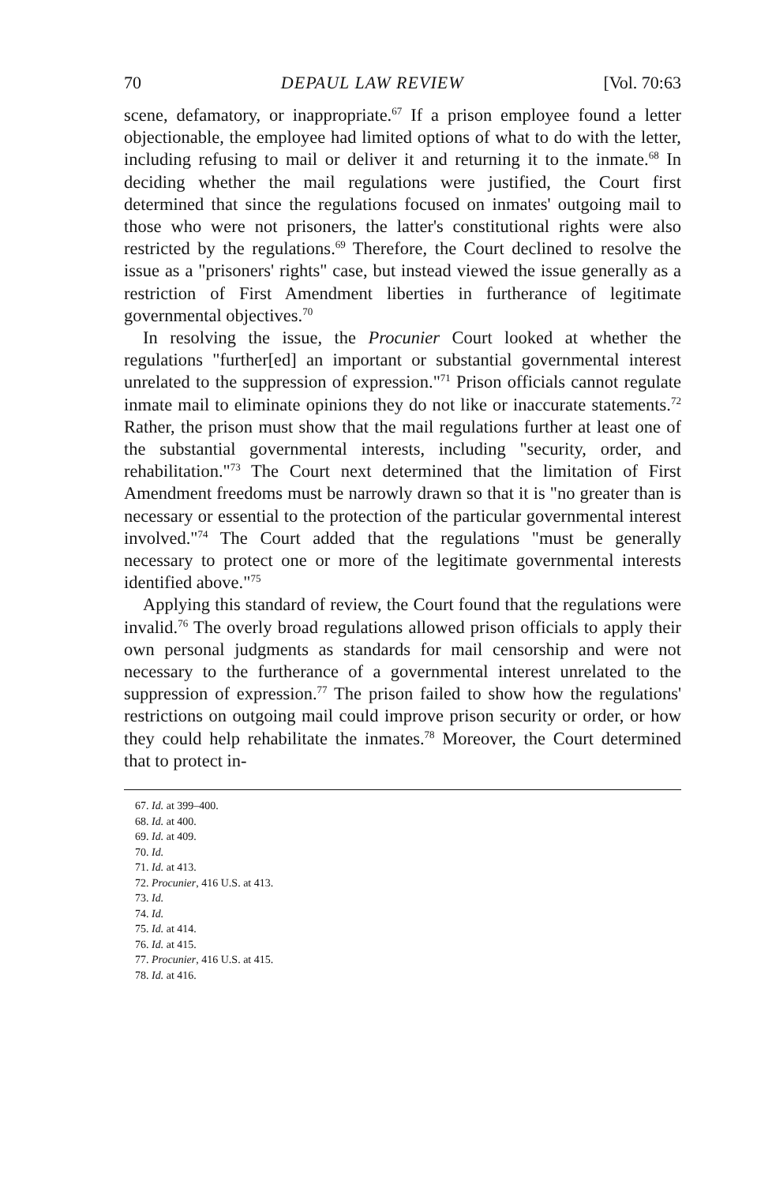70 DEPAUL LAW REVIEW [Vol. 70:63
scene, defamatory, or inappropriate.<sup>67</sup> If a prison employee found a letter objectionable, the employee had limited options of what to do with the letter, including refusing to mail or deliver it and returning it to the inmate.<sup>68</sup> In deciding whether the mail regulations were justified, the Court first determined that since the regulations focused on inmates' outgoing mail to those who were not prisoners, the latter's constitutional rights were also restricted by the regulations.<sup>69</sup> Therefore, the Court declined to resolve the issue as a "prisoners' rights" case, but instead viewed the issue generally as a restriction of First Amendment liberties in furtherance of legitimate governmental objectives.<sup>70</sup>
In resolving the issue, the Procunier Court looked at whether the regulations "further[ed] an important or substantial governmental interest unrelated to the suppression of expression."<sup>71</sup> Prison officials cannot regulate inmate mail to eliminate opinions they do not like or inaccurate statements.<sup>72</sup> Rather, the prison must show that the mail regulations further at least one of the substantial governmental interests, including "security, order, and rehabilitation."<sup>73</sup> The Court next determined that the limitation of First Amendment freedoms must be narrowly drawn so that it is "no greater than is necessary or essential to the protection of the particular governmental interest involved."<sup>74</sup> The Court added that the regulations "must be generally necessary to protect one or more of the legitimate governmental interests identified above."<sup>75</sup>
Applying this standard of review, the Court found that the regulations were invalid.<sup>76</sup> The overly broad regulations allowed prison officials to apply their own personal judgments as standards for mail censorship and were not necessary to the furtherance of a governmental interest unrelated to the suppression of expression.<sup>77</sup> The prison failed to show how the regulations' restrictions on outgoing mail could improve prison security or order, or how they could help rehabilitate the inmates.<sup>78</sup> Moreover, the Court determined that to protect in-
67. Id. at 399–400.
68. Id. at 400.
69. Id. at 409.
70. Id.
71. Id. at 413.
72. Procunier, 416 U.S. at 413.
73. Id.
74. Id.
75. Id. at 414.
76. Id. at 415.
77. Procunier, 416 U.S. at 415.
78. Id. at 416.